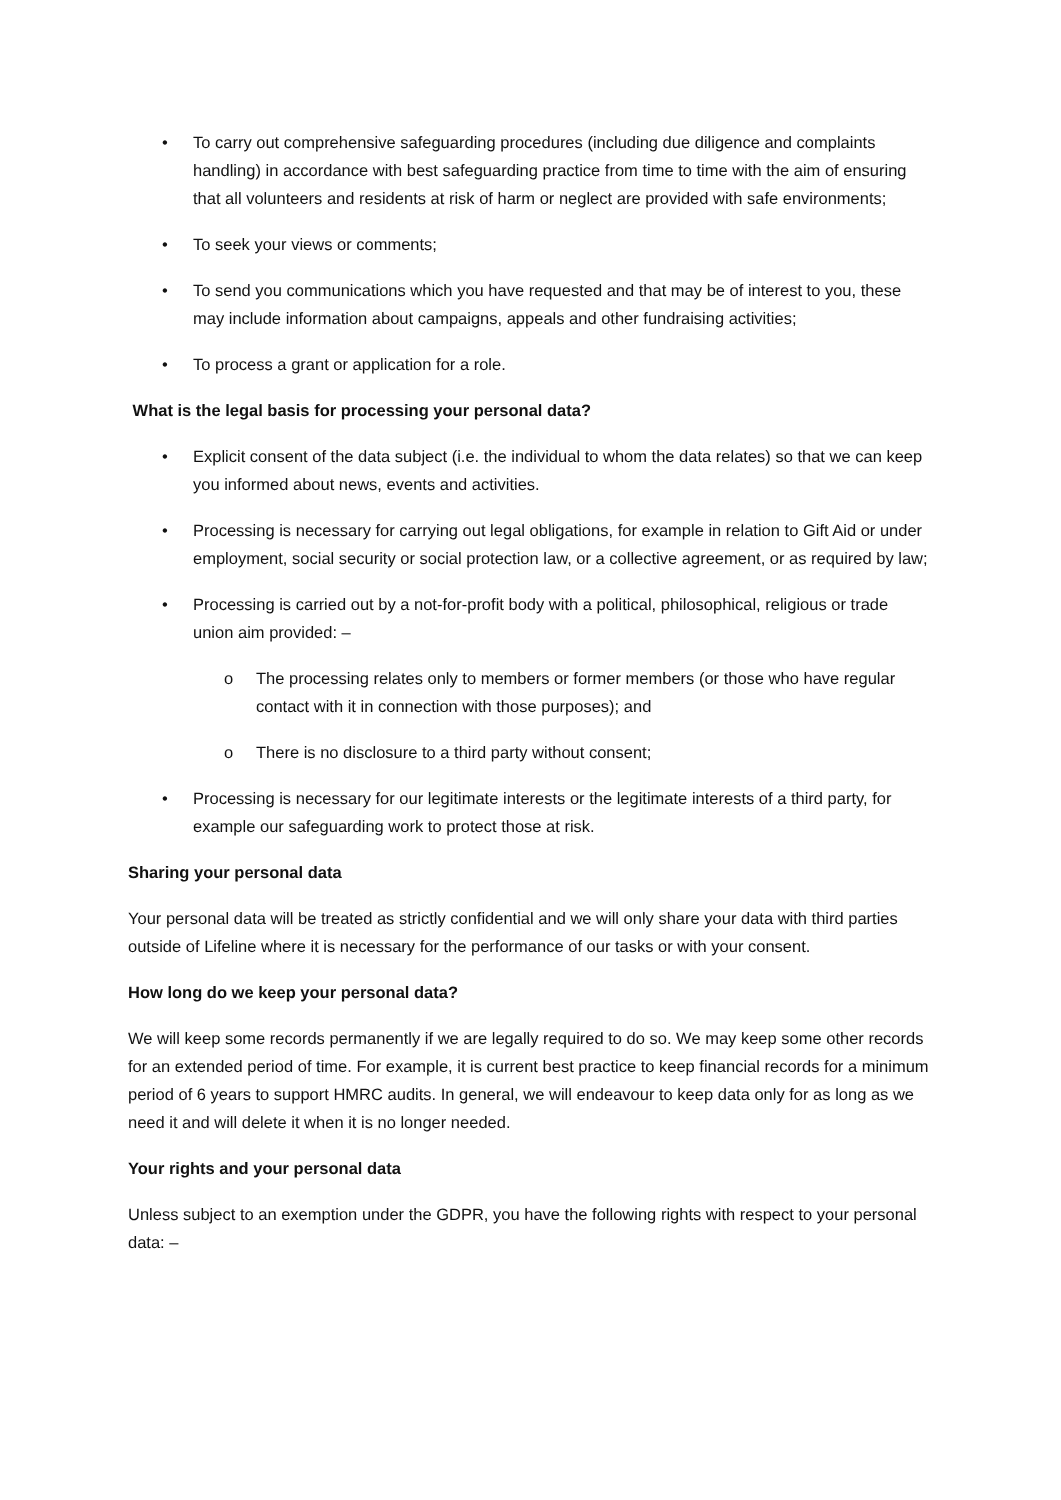• To carry out comprehensive safeguarding procedures (including due diligence and complaints handling) in accordance with best safeguarding practice from time to time with the aim of ensuring that all volunteers and residents at risk of harm or neglect are provided with safe environments;
• To seek your views or comments;
• To send you communications which you have requested and that may be of interest to you, these may include information about campaigns, appeals and other fundraising activities;
• To process a grant or application for a role.
What is the legal basis for processing your personal data?
• Explicit consent of the data subject (i.e. the individual to whom the data relates) so that we can keep you informed about news, events and activities.
• Processing is necessary for carrying out legal obligations, for example in relation to Gift Aid or under employment, social security or social protection law, or a collective agreement, or as required by law;
• Processing is carried out by a not-for-profit body with a political, philosophical, religious or trade union aim provided: –
o The processing relates only to members or former members (or those who have regular contact with it in connection with those purposes); and
o There is no disclosure to a third party without consent;
• Processing is necessary for our legitimate interests or the legitimate interests of a third party, for example our safeguarding work to protect those at risk.
Sharing your personal data
Your personal data will be treated as strictly confidential and we will only share your data with third parties outside of Lifeline where it is necessary for the performance of our tasks or with your consent.
How long do we keep your personal data?
We will keep some records permanently if we are legally required to do so. We may keep some other records for an extended period of time. For example, it is current best practice to keep financial records for a minimum period of 6 years to support HMRC audits. In general, we will endeavour to keep data only for as long as we need it and will delete it when it is no longer needed.
Your rights and your personal data
Unless subject to an exemption under the GDPR, you have the following rights with respect to your personal data: –